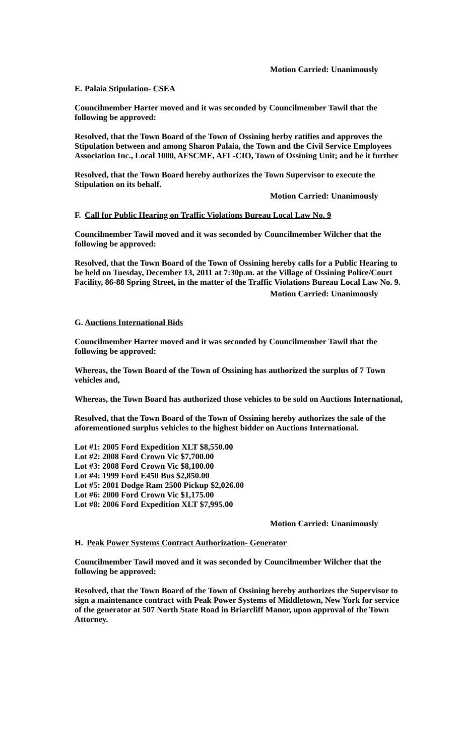Motion Carried: Unanimously
E. Palaia Stipulation- CSEA
Councilmember Harter moved and it was seconded by Councilmember Tawil that the following be approved:
Resolved, that the Town Board of the Town of Ossining herby ratifies and approves the Stipulation between and among Sharon Palaia, the Town and the Civil Service Employees Association Inc., Local 1000, AFSCME, AFL-CIO, Town of Ossining Unit; and be it further
Resolved, that the Town Board hereby authorizes the Town Supervisor to execute the Stipulation on its behalf.
Motion Carried: Unanimously
F. Call for Public Hearing on Traffic Violations Bureau Local Law No. 9
Councilmember Tawil moved and it was seconded by Councilmember Wilcher that the following be approved:
Resolved, that the Town Board of the Town of Ossining hereby calls for a Public Hearing to be held on Tuesday, December 13, 2011 at 7:30p.m. at the Village of Ossining Police/Court Facility, 86-88 Spring Street, in the matter of the Traffic Violations Bureau Local Law No. 9.
Motion Carried: Unanimously
G. Auctions International Bids
Councilmember Harter moved and it was seconded by Councilmember Tawil that the following be approved:
Whereas, the Town Board of the Town of Ossining has authorized the surplus of 7 Town vehicles and,
Whereas, the Town Board has authorized those vehicles to be sold on Auctions International,
Resolved, that the Town Board of the Town of Ossining hereby authorizes the sale of the aforementioned surplus vehicles to the highest bidder on Auctions International.
Lot #1: 2005 Ford Expedition XLT $8,550.00
Lot #2: 2008 Ford Crown Vic $7,700.00
Lot #3: 2008 Ford Crown Vic $8,100.00
Lot #4: 1999 Ford E450 Bus $2,850.00
Lot #5: 2001 Dodge Ram 2500 Pickup $2,026.00
Lot #6: 2000 Ford Crown Vic $1,175.00
Lot #8: 2006 Ford Expedition XLT $7,995.00
Motion Carried: Unanimously
H. Peak Power Systems Contract Authorization- Generator
Councilmember Tawil moved and it was seconded by Councilmember Wilcher that the following be approved:
Resolved, that the Town Board of the Town of Ossining hereby authorizes the Supervisor to sign a maintenance contract with Peak Power Systems of Middletown, New York for service of the generator at 507 North State Road in Briarcliff Manor, upon approval of the Town Attorney.